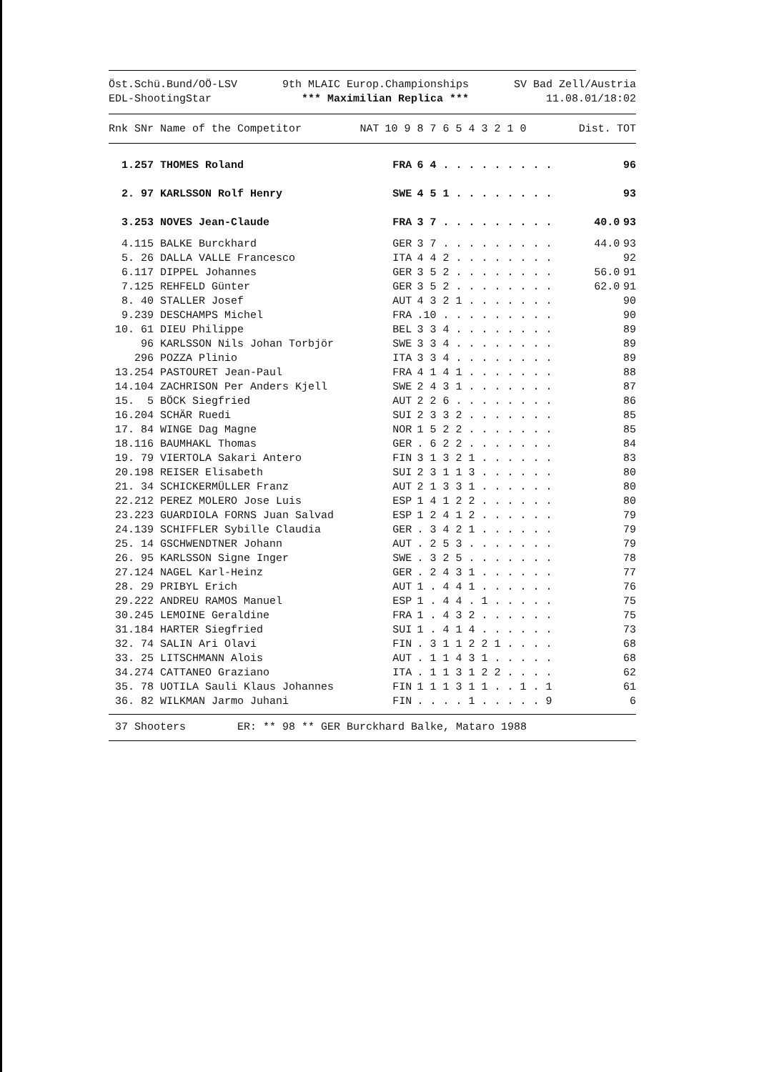Öst.Schü.Bund/OÖ-LSV
EDL-ShootingStar
9th MLAIC Europ.Championships
*** Maximilian Replica ***
SV Bad Zell/Austria
11.08.01/18:02
| Rnk SNr Name of the Competitor | NAT | 10 9 8 7 6 5 4 3 2 1 0 | Dist. | TOT |
| --- | --- | --- | --- | --- |
| 1.257 THOMES Roland | FRA | 6 4 . . . . . . . . . | | 96 |
| 2. 97 KARLSSON Rolf Henry | SWE | 4 5 1 . . . . . . . . | | 93 |
| 3.253 NOVES Jean-Claude | FRA | 3 7 . . . . . . . . . | 40.0 | 93 |
| 4.115 BALKE Burckhard | GER | 3 7 . . . . . . . . . | 44.0 | 93 |
| 5. 26 DALLA VALLE Francesco | ITA | 4 4 2 . . . . . . . . | | 92 |
| 6.117 DIPPEL Johannes | GER | 3 5 2 . . . . . . . . | 56.0 | 91 |
| 7.125 REHFELD Günter | GER | 3 5 2 . . . . . . . . | 62.0 | 91 |
| 8. 40 STALLER Josef | AUT | 4 3 2 1 . . . . . . . | | 90 |
| 9.239 DESCHAMPS Michel | FRA | .10 . . . . . . . . . | | 90 |
| 10. 61 DIEU Philippe | BEL | 3 3 4 . . . . . . . . | | 89 |
| 96 KARLSSON Nils Johan Torbjör | SWE | 3 3 4 . . . . . . . . | | 89 |
| 296 POZZA Plinio | ITA | 3 3 4 . . . . . . . . | | 89 |
| 13.254 PASTOURET Jean-Paul | FRA | 4 1 4 1 . . . . . . . | | 88 |
| 14.104 ZACHRISON Per Anders Kjell | SWE | 2 4 3 1 . . . . . . . | | 87 |
| 15. 5 BÖCK Siegfried | AUT | 2 2 6 . . . . . . . . | | 86 |
| 16.204 SCHÄR Ruedi | SUI | 2 3 3 2 . . . . . . . | | 85 |
| 17. 84 WINGE Dag Magne | NOR | 1 5 2 2 . . . . . . . | | 85 |
| 18.116 BAUMHAKL Thomas | GER | . 6 2 2 . . . . . . . | | 84 |
| 19. 79 VIERTOLA Sakari Antero | FIN | 3 1 3 2 1 . . . . . . | | 83 |
| 20.198 REISER Elisabeth | SUI | 2 3 1 1 3 . . . . . . | | 80 |
| 21. 34 SCHICKERMÜLLER Franz | AUT | 2 1 3 3 1 . . . . . . | | 80 |
| 22.212 PEREZ MOLERO Jose Luis | ESP | 1 4 1 2 2 . . . . . . | | 80 |
| 23.223 GUARDIOLA FORNS Juan Salvad | ESP | 1 2 4 1 2 . . . . . . | | 79 |
| 24.139 SCHIFFLER Sybille Claudia | GER | . 3 4 2 1 . . . . . . | | 79 |
| 25. 14 GSCHWENDTNER Johann | AUT | . 2 5 3 . . . . . . . | | 79 |
| 26. 95 KARLSSON Signe Inger | SWE | . 3 2 5 . . . . . . . | | 78 |
| 27.124 NAGEL Karl-Heinz | GER | . 2 4 3 1 . . . . . . | | 77 |
| 28. 29 PRIBYL Erich | AUT | 1 . 4 4 1 . . . . . . | | 76 |
| 29.222 ANDREU RAMOS Manuel | ESP | 1 . 4 4 . 1 . . . . . | | 75 |
| 30.245 LEMOINE Geraldine | FRA | 1 . 4 3 2 . . . . . . | | 75 |
| 31.184 HARTER Siegfried | SUI | 1 . 4 1 4 . . . . . . | | 73 |
| 32. 74 SALIN Ari Olavi | FIN | . 3 1 1 2 2 1 . . . . | | 68 |
| 33. 25 LITSCHMANN Alois | AUT | . 1 1 4 3 1 . . . . . | | 68 |
| 34.274 CATTANEO Graziano | ITA | . 1 1 3 1 2 2 . . . . | | 62 |
| 35. 78 UOTILA Sauli Klaus Johannes | FIN | 1 1 1 3 1 1 . . 1 . 1 | | 61 |
| 36. 82 WILKMAN Jarmo Juhani | FIN | . . . . 1 . . . . . 9 | | 6 |
37 Shooters ER: ** 98 ** GER Burckhard Balke, Mataro 1988